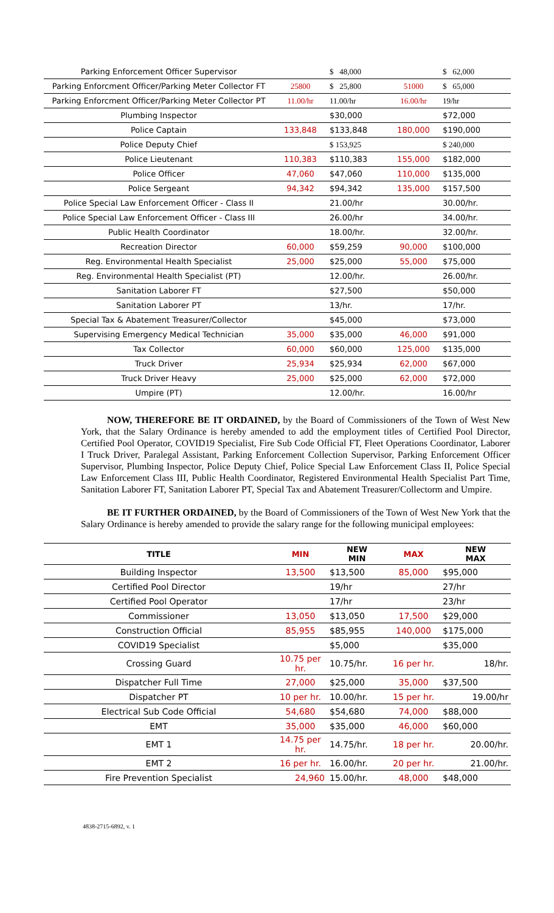| Parking Enforcement Officer Supervisor | | $ 48,000 | | $ 62,000 |
| Parking Enforcment Officer/Parking Meter Collector FT | 25800 | $ 25,800 | 51000 | $ 65,000 |
| Parking Enforcment Officer/Parking Meter Collector PT | 11.00/hr | 11.00/hr | 16.00/hr | 19/hr |
| Plumbing Inspector | | $30,000 | | $72,000 |
| Police Captain | 133,848 | $133,848 | 180,000 | $190,000 |
| Police Deputy Chief | | $ 153,925 | | $ 240,000 |
| Police Lieutenant | 110,383 | $110,383 | 155,000 | $182,000 |
| Police Officer | 47,060 | $47,060 | 110,000 | $135,000 |
| Police Sergeant | 94,342 | $94,342 | 135,000 | $157,500 |
| Police Special Law Enforcement Officer - Class II | | 21.00/hr | | 30.00/hr. |
| Police Special Law Enforcement Officer - Class III | | 26.00/hr | | 34.00/hr. |
| Public Health Coordinator | | 18.00/hr. | | 32.00/hr. |
| Recreation Director | 60,000 | $59,259 | 90,000 | $100,000 |
| Reg. Environmental Health Specialist | 25,000 | $25,000 | 55,000 | $75,000 |
| Reg. Environmental Health Specialist (PT) | | 12.00/hr. | | 26.00/hr. |
| Sanitation Laborer FT | | $27,500 | | $50,000 |
| Sanitation Laborer PT | | 13/hr. | | 17/hr. |
| Special Tax & Abatement Treasurer/Collector | | $45,000 | | $73,000 |
| Supervising Emergency Medical Technician | 35,000 | $35,000 | 46,000 | $91,000 |
| Tax Collector | 60,000 | $60,000 | 125,000 | $135,000 |
| Truck Driver | 25,934 | $25,934 | 62,000 | $67,000 |
| Truck Driver Heavy | 25,000 | $25,000 | 62,000 | $72,000 |
| Umpire (PT) | | 12.00/hr. | | 16.00/hr |
NOW, THEREFORE BE IT ORDAINED, by the Board of Commissioners of the Town of West New York, that the Salary Ordinance is hereby amended to add the employment titles of Certified Pool Director, Certified Pool Operator, COVID19 Specialist, Fire Sub Code Official FT, Fleet Operations Coordinator, Laborer I Truck Driver, Paralegal Assistant, Parking Enforcement Collection Supervisor, Parking Enforcement Officer Supervisor, Plumbing Inspector, Police Deputy Chief, Police Special Law Enforcement Class II, Police Special Law Enforcement Class III, Public Health Coordinator, Registered Environmental Health Specialist Part Time, Sanitation Laborer FT, Sanitation Laborer PT, Special Tax and Abatement Treasurer/Collectorm and Umpire.
BE IT FURTHER ORDAINED, by the Board of Commissioners of the Town of West New York that the Salary Ordinance is hereby amended to provide the salary range for the following municipal employees:
| TITLE | MIN | NEW MIN | MAX | NEW MAX |
| --- | --- | --- | --- | --- |
| Building Inspector | 13,500 | $13,500 | 85,000 | $95,000 |
| Certified Pool Director | | 19/hr | | 27/hr |
| Certified Pool Operator | | 17/hr | | 23/hr |
| Commissioner | 13,050 | $13,050 | 17,500 | $29,000 |
| Construction Official | 85,955 | $85,955 | 140,000 | $175,000 |
| COVID19 Specialist | | $5,000 | | $35,000 |
| Crossing Guard | 10.75 per hr. | 10.75/hr. | 16 per hr. | 18/hr. |
| Dispatcher Full Time | 27,000 | $25,000 | 35,000 | $37,500 |
| Dispatcher PT | 10 per hr. | 10.00/hr. | 15 per hr. | 19.00/hr |
| Electrical Sub Code Official | 54,680 | $54,680 | 74,000 | $88,000 |
| EMT | 35,000 | $35,000 | 46,000 | $60,000 |
| EMT 1 | 14.75 per hr. | 14.75/hr. | 18 per hr. | 20.00/hr. |
| EMT 2 | 16 per hr. | 16.00/hr. | 20 per hr. | 21.00/hr. |
| Fire Prevention Specialist | 24,960 | 15.00/hr. | 48,000 | $48,000 |
4838-2715-6892, v. 1